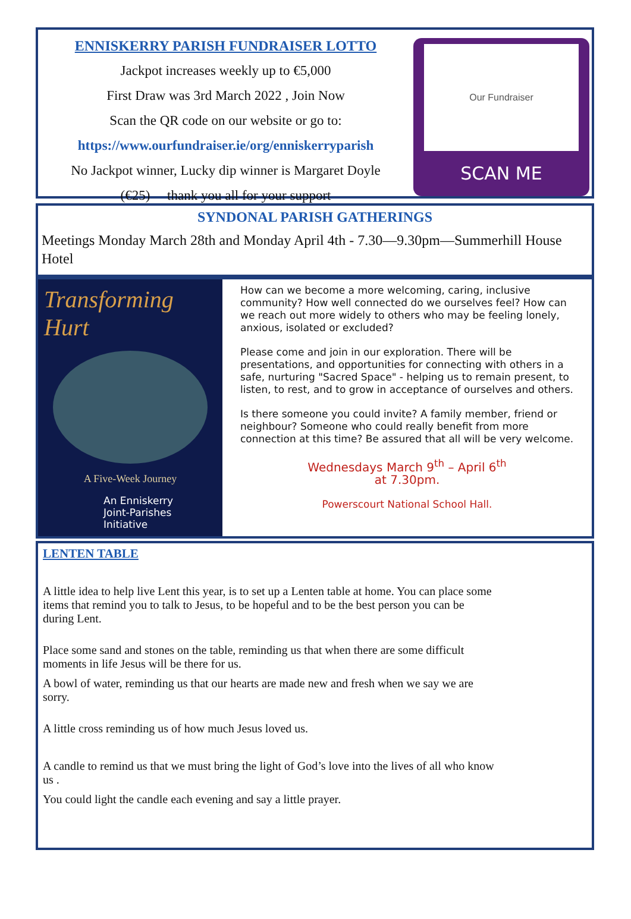ENNISKERRY PARISH FUNDRAISER LOTTO
Jackpot increases weekly up to €5,000
First Draw was 3rd March 2022 , Join Now
Scan the QR code on our website or go to:
https://www.ourfundraiser.ie/org/enniskerryparish
No Jackpot winner, Lucky dip winner is Margaret Doyle
(€25) thank you all for your support
Our Fundraiser
SCAN ME
SYNDONAL PARISH GATHERINGS
Meetings Monday March 28th and Monday April 4th - 7.30—9.30pm—Summerhill House Hotel
Transforming Hurt
A Five-Week Journey
An Enniskerry
Joint-Parishes
Initiative
How can we become a more welcoming, caring, inclusive community? How well connected do we ourselves feel? How can we reach out more widely to others who may be feeling lonely, anxious, isolated or excluded?
Please come and join in our exploration. There will be presentations, and opportunities for connecting with others in a safe, nurturing "Sacred Space" - helping us to remain present, to listen, to rest, and to grow in acceptance of ourselves and others.
Is there someone you could invite? A family member, friend or neighbour? Someone who could really benefit from more connection at this time? Be assured that all will be very welcome.
Wednesdays March 9<sup>th</sup> – April 6<sup>th</sup>
at 7.30pm.
Powerscourt National School Hall.
LENTEN TABLE
A little idea to help live Lent this year, is to set up a Lenten table at home. You can place some items that remind you to talk to Jesus, to be hopeful and to be the best person you can be during Lent.
Place some sand and stones on the table, reminding us that when there are some difficult moments in life Jesus will be there for us.
A bowl of water, reminding us that our hearts are made new and fresh when we say we are sorry.
A little cross reminding us of how much Jesus loved us.
A candle to remind us that we must bring the light of God’s love into the lives of all who know us .
You could light the candle each evening and say a little prayer.